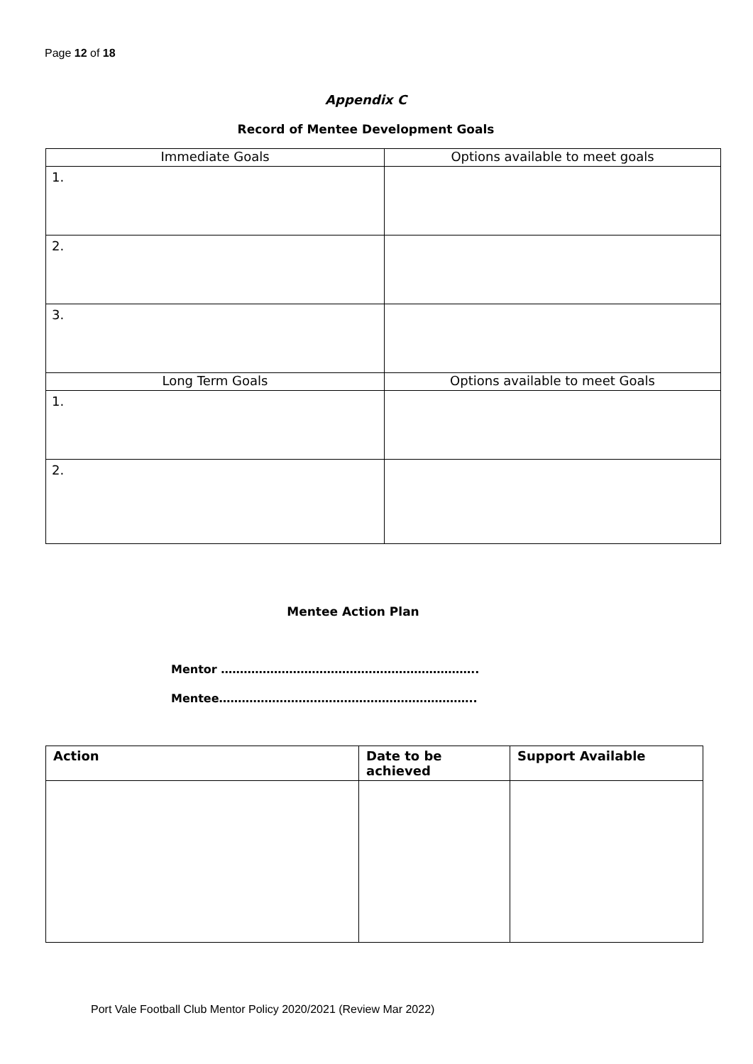Page 12 of 18
Appendix C
Record of Mentee Development Goals
| Immediate Goals | Options available to meet goals |
| 1. | |
| 2. | |
| 3. | |
| Long Term Goals | Options available to meet Goals |
| 1. | |
| 2. | |
Mentee Action Plan
Mentor …………………………………………………………..
Mentee…………………………………………………………..
| Action | Date to be achieved | Support Available |
| --- | --- | --- |
Port Vale Football Club Mentor Policy 2020/2021 (Review Mar 2022)